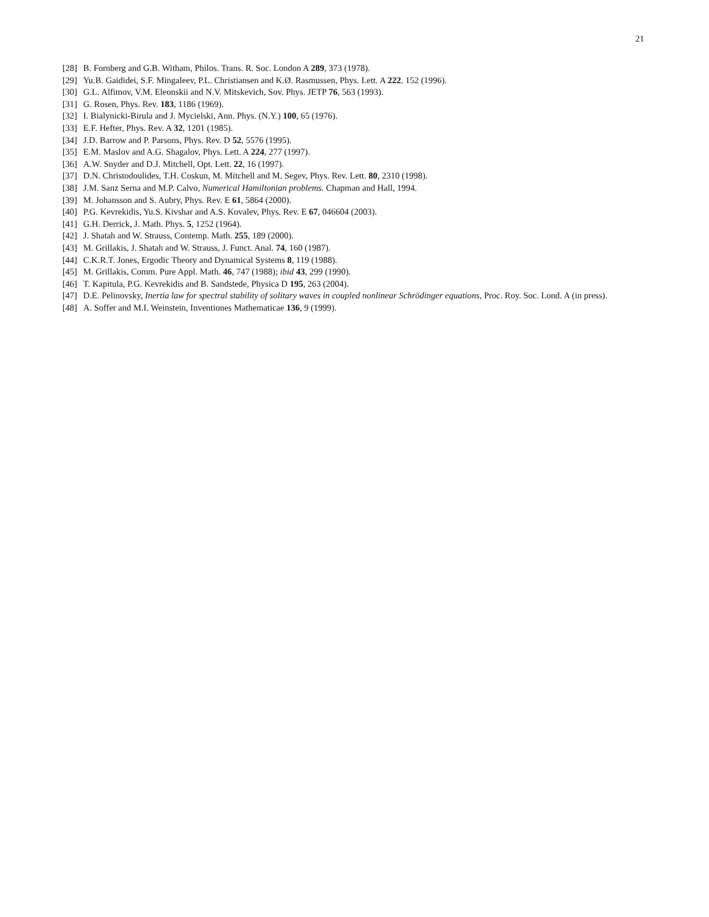21
[28] B. Fornberg and G.B. Witham, Philos. Trans. R. Soc. London A 289, 373 (1978).
[29] Yu.B. Gaididei, S.F. Mingaleev, P.L. Christiansen and K.Ø. Rasmussen, Phys. Lett. A 222. 152 (1996).
[30] G.L. Alfimov, V.M. Eleonskii and N.V. Mitskevich, Sov. Phys. JETP 76, 563 (1993).
[31] G. Rosen, Phys. Rev. 183, 1186 (1969).
[32] I. Bialynicki-Birula and J. Mycielski, Ann. Phys. (N.Y.) 100, 65 (1976).
[33] E.F. Hefter, Phys. Rev. A 32, 1201 (1985).
[34] J.D. Barrow and P. Parsons, Phys. Rev. D 52, 5576 (1995).
[35] E.M. Maslov and A.G. Shagalov, Phys. Lett. A 224, 277 (1997).
[36] A.W. Snyder and D.J. Mitchell, Opt. Lett. 22, 16 (1997).
[37] D.N. Christodoulides, T.H. Coskun, M. Mitchell and M. Segev, Phys. Rev. Lett. 80, 2310 (1998).
[38] J.M. Sanz Serna and M.P. Calvo, Numerical Hamiltonian problems. Chapman and Hall, 1994.
[39] M. Johansson and S. Aubry, Phys. Rev. E 61, 5864 (2000).
[40] P.G. Kevrekidis, Yu.S. Kivshar and A.S. Kovalev, Phys. Rev. E 67, 046604 (2003).
[41] G.H. Derrick, J. Math. Phys. 5, 1252 (1964).
[42] J. Shatah and W. Strauss, Contemp. Math. 255, 189 (2000).
[43] M. Grillakis, J. Shatah and W. Strauss, J. Funct. Anal. 74, 160 (1987).
[44] C.K.R.T. Jones, Ergodic Theory and Dynamical Systems 8, 119 (1988).
[45] M. Grillakis, Comm. Pure Appl. Math. 46, 747 (1988); ibid 43, 299 (1990).
[46] T. Kapitula, P.G. Kevrekidis and B. Sandstede, Physica D 195, 263 (2004).
[47] D.E. Pelinovsky, Inertia law for spectral stability of solitary waves in coupled nonlinear Schrödinger equations, Proc. Roy. Soc. Lond. A (in press).
[48] A. Soffer and M.I. Weinstein, Inventiones Mathematicae 136, 9 (1999).